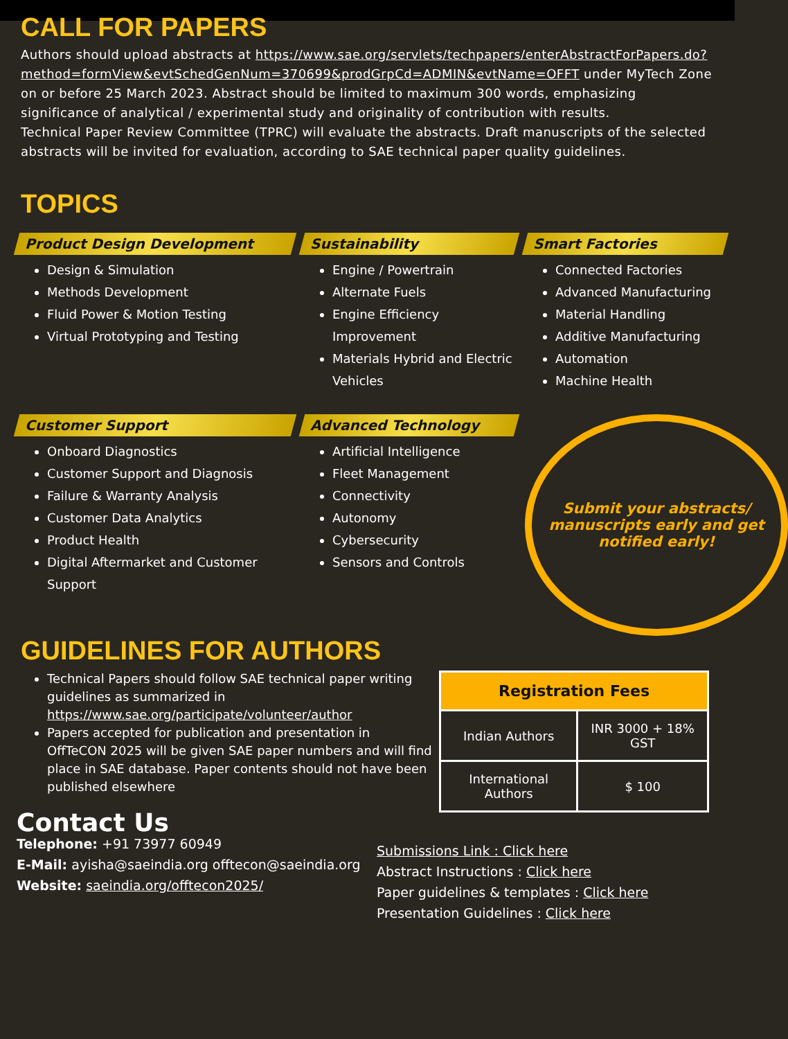CALL FOR PAPERS
Authors should upload abstracts at https://www.sae.org/servlets/techpapers/enterAbstractForPapers.do?method=formView&evtSchedGenNum=370699&prodGrpCd=ADMIN&evtName=OFFT under MyTech Zone on or before 25 March 2023. Abstract should be limited to maximum 300 words, emphasizing significance of analytical / experimental study and originality of contribution with results.
Technical Paper Review Committee (TPRC) will evaluate the abstracts. Draft manuscripts of the selected abstracts will be invited for evaluation, according to SAE technical paper quality guidelines.
TOPICS
Product Design Development
Design & Simulation
Methods Development
Fluid Power & Motion Testing
Virtual Prototyping and Testing
Sustainability
Engine / Powertrain
Alternate Fuels
Engine Efficiency Improvement
Materials Hybrid and Electric Vehicles
Smart Factories
Connected Factories
Advanced Manufacturing
Material Handling
Additive Manufacturing
Automation
Machine Health
Customer Support
Onboard Diagnostics
Customer Support and Diagnosis
Failure & Warranty Analysis
Customer Data Analytics
Product Health
Digital Aftermarket and Customer Support
Advanced Technology
Artificial Intelligence
Fleet Management
Connectivity
Autonomy
Cybersecurity
Sensors and Controls
Submit your abstracts/ manuscripts early and get notified early!
GUIDELINES FOR AUTHORS
Technical Papers should follow SAE technical paper writing guidelines as summarized in https://www.sae.org/participate/volunteer/author
Papers accepted for publication and presentation in OffTeCON 2025 will be given SAE paper numbers and will find place in SAE database. Paper contents should not have been published elsewhere
| Registration Fees | |
| --- | --- |
| Indian Authors | INR 3000 + 18% GST |
| International Authors | $ 100 |
Contact Us
Telephone: +91 73977 60949
E-Mail: ayisha@saeindia.org offtecon@saeindia.org
Website: saeindia.org/offtecon2025/
Submissions Link : Click here
Abstract Instructions : Click here
Paper guidelines & templates : Click here
Presentation Guidelines : Click here